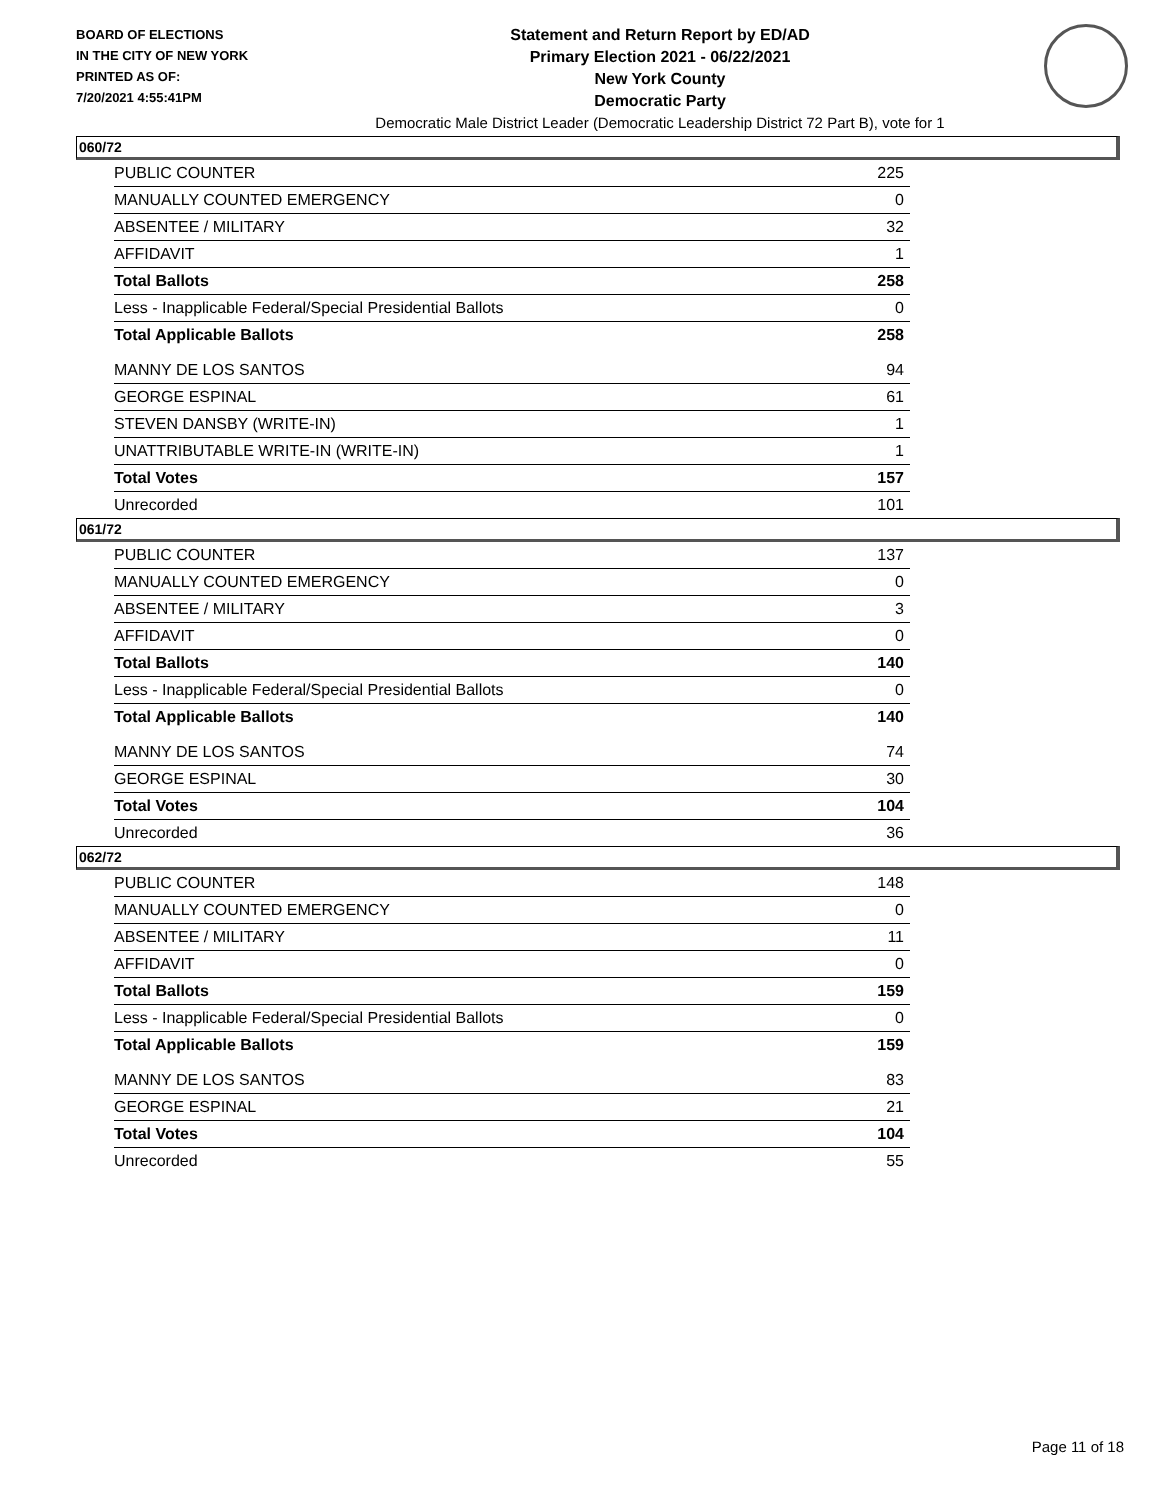BOARD OF ELECTIONS
IN THE CITY OF NEW YORK
PRINTED AS OF:
7/20/2021 4:55:41PM
Statement and Return Report by ED/AD
Primary Election 2021 - 06/22/2021
New York County
Democratic Party
Democratic Male District Leader (Democratic Leadership District 72 Part B), vote for 1
060/72
| PUBLIC COUNTER | 225 |
| MANUALLY COUNTED EMERGENCY | 0 |
| ABSENTEE / MILITARY | 32 |
| AFFIDAVIT | 1 |
| Total Ballots | 258 |
| Less - Inapplicable Federal/Special Presidential Ballots | 0 |
| Total Applicable Ballots | 258 |
| MANNY DE LOS SANTOS | 94 |
| GEORGE ESPINAL | 61 |
| STEVEN DANSBY (WRITE-IN) | 1 |
| UNATTRIBUTABLE WRITE-IN (WRITE-IN) | 1 |
| Total Votes | 157 |
| Unrecorded | 101 |
061/72
| PUBLIC COUNTER | 137 |
| MANUALLY COUNTED EMERGENCY | 0 |
| ABSENTEE / MILITARY | 3 |
| AFFIDAVIT | 0 |
| Total Ballots | 140 |
| Less - Inapplicable Federal/Special Presidential Ballots | 0 |
| Total Applicable Ballots | 140 |
| MANNY DE LOS SANTOS | 74 |
| GEORGE ESPINAL | 30 |
| Total Votes | 104 |
| Unrecorded | 36 |
062/72
| PUBLIC COUNTER | 148 |
| MANUALLY COUNTED EMERGENCY | 0 |
| ABSENTEE / MILITARY | 11 |
| AFFIDAVIT | 0 |
| Total Ballots | 159 |
| Less - Inapplicable Federal/Special Presidential Ballots | 0 |
| Total Applicable Ballots | 159 |
| MANNY DE LOS SANTOS | 83 |
| GEORGE ESPINAL | 21 |
| Total Votes | 104 |
| Unrecorded | 55 |
Page 11 of 18